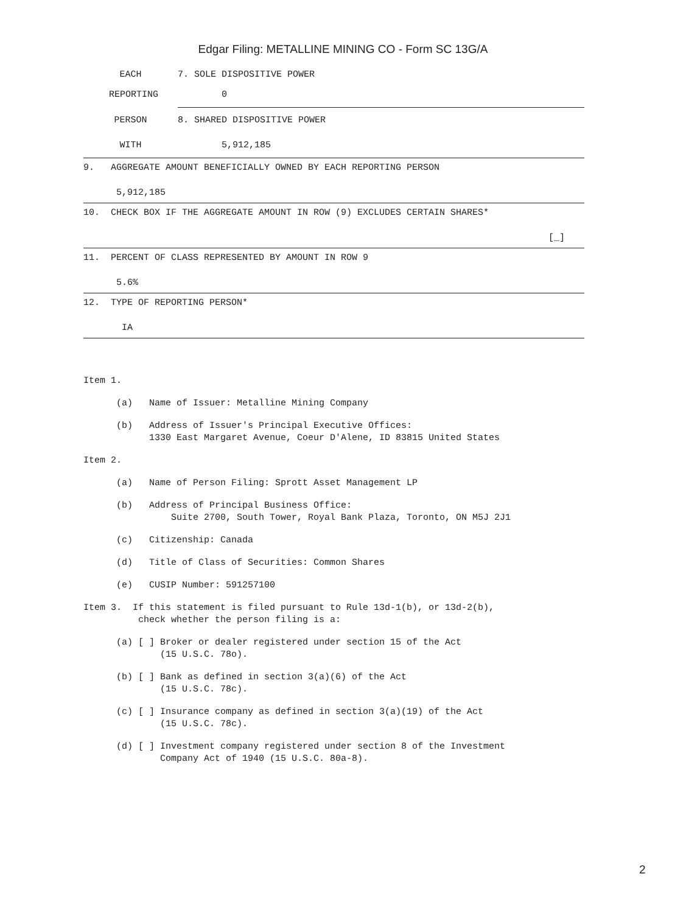Edgar Filing: METALLINE MINING CO - Form SC 13G/A
| EACH | 7. SOLE DISPOSITIVE POWER |
| REPORTING | 0 |
| PERSON | 8. SHARED DISPOSITIVE POWER |
| WITH | 5,912,185 |
9. AGGREGATE AMOUNT BENEFICIALLY OWNED BY EACH REPORTING PERSON
5,912,185
10. CHECK BOX IF THE AGGREGATE AMOUNT IN ROW (9) EXCLUDES CERTAIN SHARES*
[_]
11. PERCENT OF CLASS REPRESENTED BY AMOUNT IN ROW 9
5.6%
12. TYPE OF REPORTING PERSON*
IA
Item 1.
(a) Name of Issuer: Metalline Mining Company
(b) Address of Issuer's Principal Executive Offices: 1330 East Margaret Avenue, Coeur D'Alene, ID 83815 United States
Item 2.
(a) Name of Person Filing: Sprott Asset Management LP
(b) Address of Principal Business Office: Suite 2700, South Tower, Royal Bank Plaza, Toronto, ON M5J 2J1
(c) Citizenship: Canada
(d) Title of Class of Securities: Common Shares
(e) CUSIP Number: 591257100
Item 3. If this statement is filed pursuant to Rule 13d-1(b), or 13d-2(b), check whether the person filing is a:
(a) [ ] Broker or dealer registered under section 15 of the Act (15 U.S.C. 78o).
(b) [ ] Bank as defined in section 3(a)(6) of the Act (15 U.S.C. 78c).
(c) [ ] Insurance company as defined in section 3(a)(19) of the Act (15 U.S.C. 78c).
(d) [ ] Investment company registered under section 8 of the Investment Company Act of 1940 (15 U.S.C. 80a-8).
2